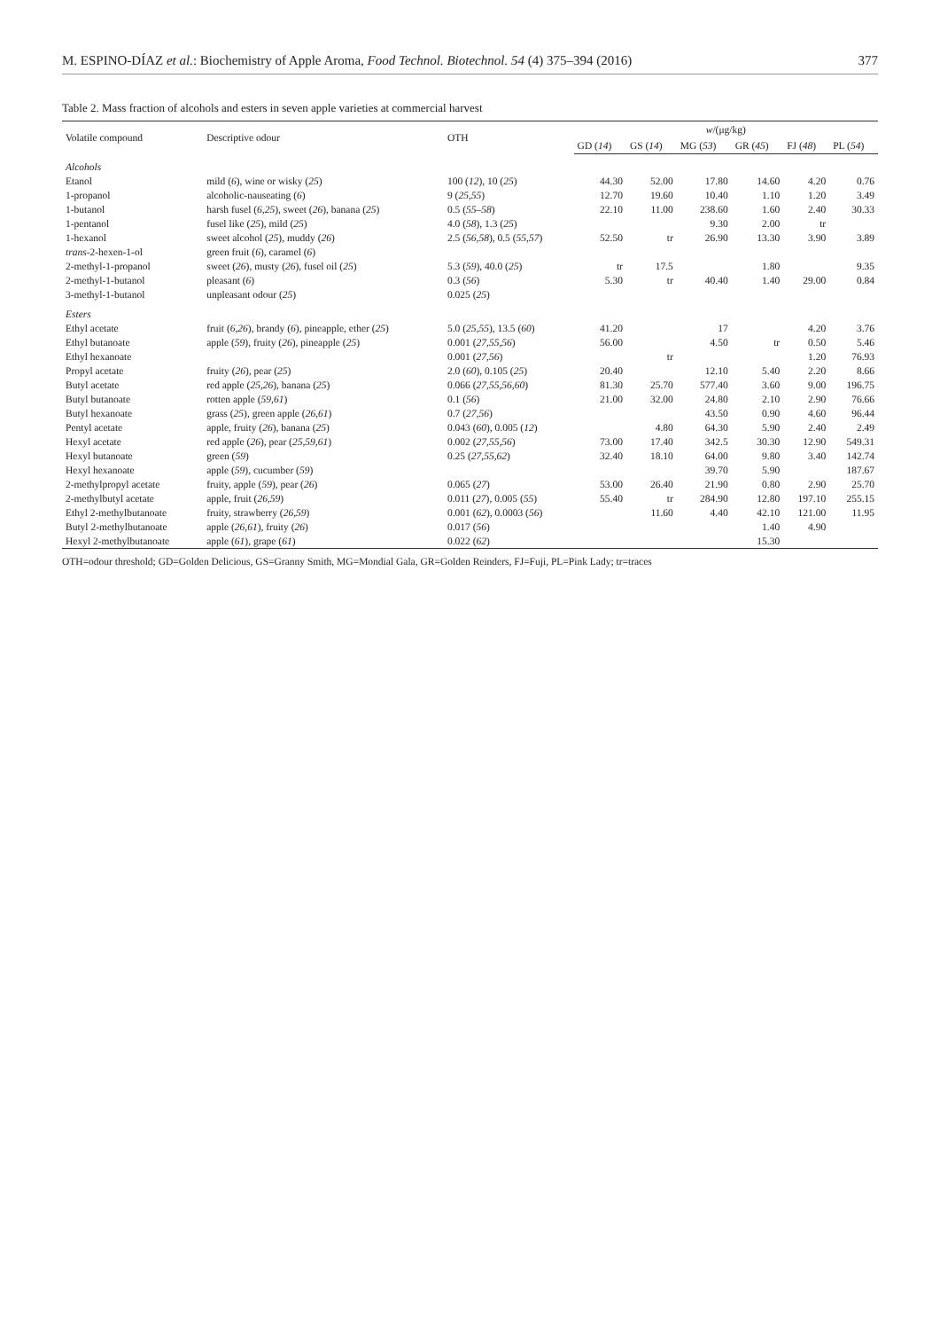M. ESPINO-DÍAZ et al.: Biochemistry of Apple Aroma, Food Technol. Biotechnol. 54 (4) 375–394 (2016) 377
Table 2. Mass fraction of alcohols and esters in seven apple varieties at commercial harvest
| Volatile compound | Descriptive odour | OTH | w /(μg/kg) | | | | | |
| --- | --- | --- | --- | --- | --- | --- | --- | --- |
| | | | GD ( 14 ) | GS ( 14 ) | MG ( 53 ) | GR ( 45 ) | FJ ( 48 ) | PL ( 54 ) |
| Alcohols | | | | | | | | |
| Etanol | mild ( 6 ), wine or wisky ( 25 ) | 100 ( 12 ), 10 ( 25 ) | 44.30 | 52.00 | 17.80 | 14.60 | 4.20 | 0.76 |
| 1-propanol | alcoholic-nauseating ( 6 ) | 9 ( 25,55 ) | 12.70 | 19.60 | 10.40 | 1.10 | 1.20 | 3.49 |
| 1-butanol | harsh fusel ( 6,25 ), sweet ( 26 ), banana ( 25 ) | 0.5 ( 55–58 ) | 22.10 | 11.00 | 238.60 | 1.60 | 2.40 | 30.33 |
| 1-pentanol | fusel like ( 25 ), mild ( 25 ) | 4.0 ( 58 ), 1.3 ( 25 ) | | | 9.30 | 2.00 | tr | |
| 1-hexanol | sweet alcohol ( 25 ), muddy ( 26 ) | 2.5 ( 56,58 ), 0.5 ( 55,57 ) | 52.50 | tr | 26.90 | 13.30 | 3.90 | 3.89 |
| trans -2-hexen-1-ol | green fruit ( 6 ), caramel ( 6 ) | | | | | | | |
| 2-methyl-1-propanol | sweet ( 26 ), musty ( 26 ), fusel oil ( 25 ) | 5.3 ( 59 ), 40.0 ( 25 ) | tr | 17.5 | | 1.80 | | 9.35 |
| 2-methyl-1-butanol | pleasant ( 6 ) | 0.3 ( 56 ) | 5.30 | tr | 40.40 | 1.40 | 29.00 | 0.84 |
| 3-methyl-1-butanol | unpleasant odour ( 25 ) | 0.025 ( 25 ) | | | | | | |
| Esters | | | | | | | | |
| Ethyl acetate | fruit ( 6,26 ), brandy ( 6 ), pineapple, ether ( 25 ) | 5.0 ( 25,55 ), 13.5 ( 60 ) | 41.20 | | 17 | | 4.20 | 3.76 |
| Ethyl butanoate | apple ( 59 ), fruity ( 26 ), pineapple ( 25 ) | 0.001 ( 27,55,56 ) | 56.00 | | 4.50 | tr | 0.50 | 5.46 |
| Ethyl hexanoate | | 0.001 ( 27,56 ) | | tr | | | 1.20 | 76.93 |
| Propyl acetate | fruity ( 26 ), pear ( 25 ) | 2.0 ( 60 ), 0.105 ( 25 ) | 20.40 | | 12.10 | 5.40 | 2.20 | 8.66 |
| Butyl acetate | red apple ( 25,26 ), banana ( 25 ) | 0.066 ( 27,55,56,60 ) | 81.30 | 25.70 | 577.40 | 3.60 | 9.00 | 196.75 |
| Butyl butanoate | rotten apple ( 59,61 ) | 0.1 ( 56 ) | 21.00 | 32.00 | 24.80 | 2.10 | 2.90 | 76.66 |
| Butyl hexanoate | grass ( 25 ), green apple ( 26,61 ) | 0.7 ( 27,56 ) | | | 43.50 | 0.90 | 4.60 | 96.44 |
| Pentyl acetate | apple, fruity ( 26 ), banana ( 25 ) | 0.043 ( 60 ), 0.005 ( 12 ) | | 4.80 | 64.30 | 5.90 | 2.40 | 2.49 |
| Hexyl acetate | red apple ( 26 ), pear ( 25,59,61 ) | 0.002 ( 27,55,56 ) | 73.00 | 17.40 | 342.5 | 30.30 | 12.90 | 549.31 |
| Hexyl butanoate | green ( 59 ) | 0.25 ( 27,55,62 ) | 32.40 | 18.10 | 64.00 | 9.80 | 3.40 | 142.74 |
| Hexyl hexanoate | apple ( 59 ), cucumber ( 59 ) | | | | 39.70 | 5.90 | | 187.67 |
| 2-methylpropyl acetate | fruity, apple ( 59 ), pear ( 26 ) | 0.065 ( 27 ) | 53.00 | 26.40 | 21.90 | 0.80 | 2.90 | 25.70 |
| 2-methylbutyl acetate | apple, fruit ( 26,59 ) | 0.011 ( 27 ), 0.005 ( 55 ) | 55.40 | tr | 284.90 | 12.80 | 197.10 | 255.15 |
| Ethyl 2-methylbutanoate | fruity, strawberry ( 26,59 ) | 0.001 ( 62 ), 0.0003 ( 56 ) | | 11.60 | 4.40 | 42.10 | 121.00 | 11.95 |
| Butyl 2-methylbutanoate | apple ( 26,61 ), fruity ( 26 ) | 0.017 ( 56 ) | | | | 1.40 | 4.90 | |
| Hexyl 2-methylbutanoate | apple ( 61 ), grape ( 61 ) | 0.022 ( 62 ) | | | | 15.30 | | |
OTH=odour threshold; GD=Golden Delicious, GS=Granny Smith, MG=Mondial Gala, GR=Golden Reinders, FJ=Fuji, PL=Pink Lady; tr=traces